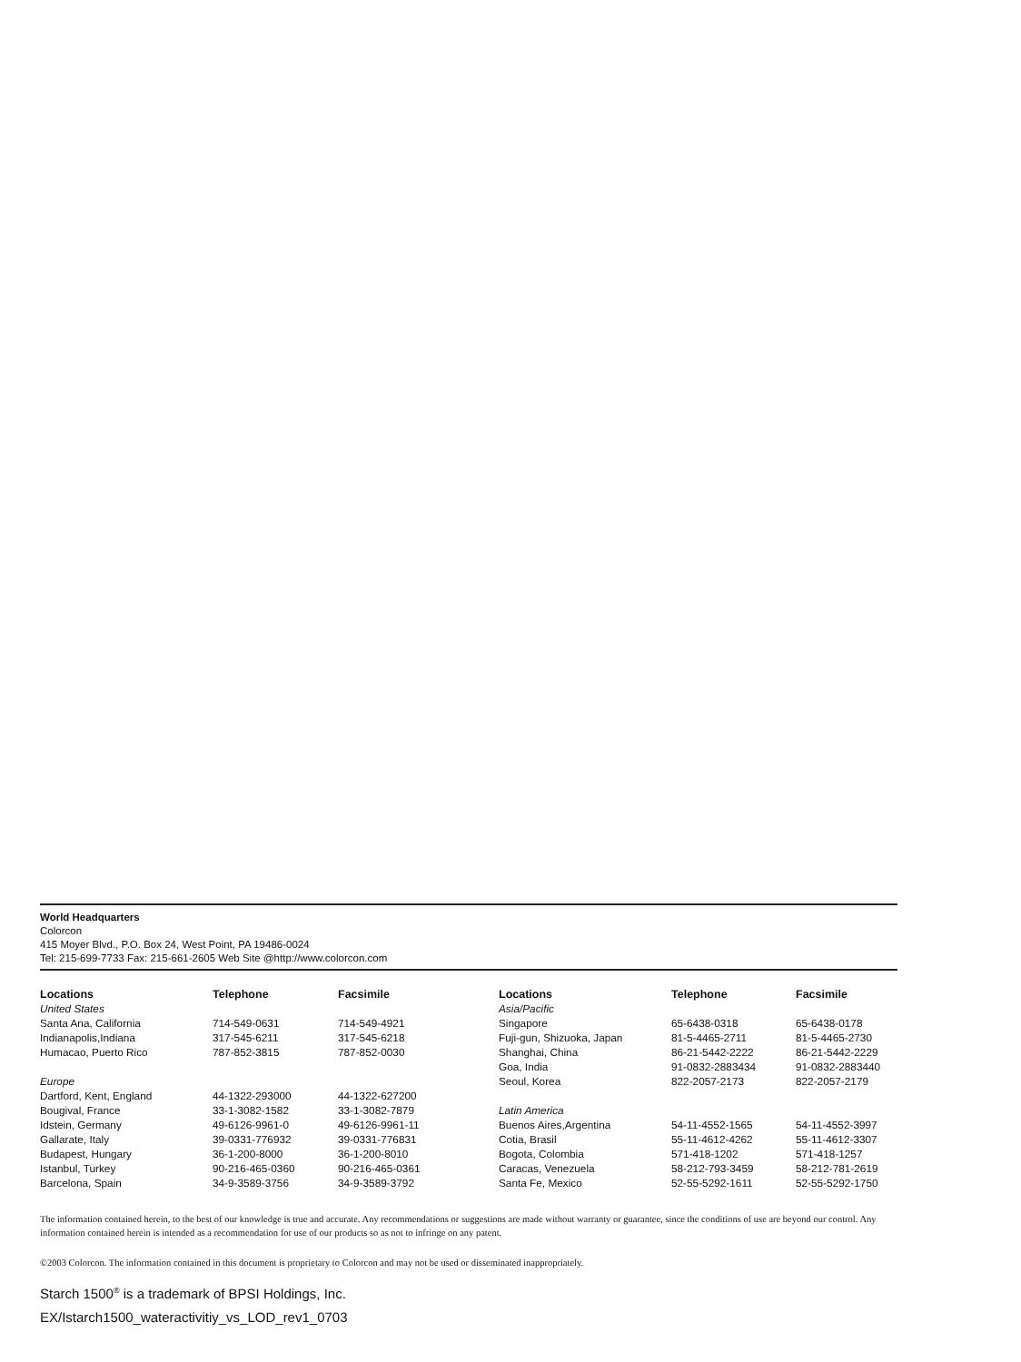World Headquarters
Colorcon
415 Moyer Blvd., P.O. Box 24, West Point, PA 19486-0024
Tel: 215-699-7733 Fax: 215-661-2605 Web Site @http://www.colorcon.com
| Locations | Telephone | Facsimile |
| --- | --- | --- |
| United States | | |
| Santa Ana, California | 714-549-0631 | 714-549-4921 |
| Indianapolis,Indiana | 317-545-6211 | 317-545-6218 |
| Humacao, Puerto Rico | 787-852-3815 | 787-852-0030 |
| Europe | | |
| Dartford, Kent, England | 44-1322-293000 | 44-1322-627200 |
| Bougival, France | 33-1-3082-1582 | 33-1-3082-7879 |
| Idstein, Germany | 49-6126-9961-0 | 49-6126-9961-11 |
| Gallarate, Italy | 39-0331-776932 | 39-0331-776831 |
| Budapest, Hungary | 36-1-200-8000 | 36-1-200-8010 |
| Istanbul, Turkey | 90-216-465-0360 | 90-216-465-0361 |
| Barcelona, Spain | 34-9-3589-3756 | 34-9-3589-3792 |
| Locations | Telephone | Facsimile |
| --- | --- | --- |
| Asia/Pacific | | |
| Singapore | 65-6438-0318 | 65-6438-0178 |
| Fuji-gun, Shizuoka, Japan | 81-5-4465-2711 | 81-5-4465-2730 |
| Shanghai, China | 86-21-5442-2222 | 86-21-5442-2229 |
| Goa, India | 91-0832-2883434 | 91-0832-2883440 |
| Seoul, Korea | 822-2057-2173 | 822-2057-2179 |
| Latin America | | |
| Buenos Aires,Argentina | 54-11-4552-1565 | 54-11-4552-3997 |
| Cotia, Brasil | 55-11-4612-4262 | 55-11-4612-3307 |
| Bogota, Colombia | 571-418-1202 | 571-418-1257 |
| Caracas, Venezuela | 58-212-793-3459 | 58-212-781-2619 |
| Santa Fe, Mexico | 52-55-5292-1611 | 52-55-5292-1750 |
The information contained herein, to the best of our knowledge is true and accurate. Any recommendations or suggestions are made without warranty or guarantee, since the conditions of use are beyond our control. Any information contained herein is intended as a recommendation for use of our products so as not to infringe on any patent.
©2003 Colorcon. The information contained in this document is proprietary to Colorcon and may not be used or disseminated inappropriately.
Starch 1500<sup>®</sup> is a trademark of BPSI Holdings, Inc.
EX/Istarch1500_wateractivitiy_vs_LOD_rev1_0703